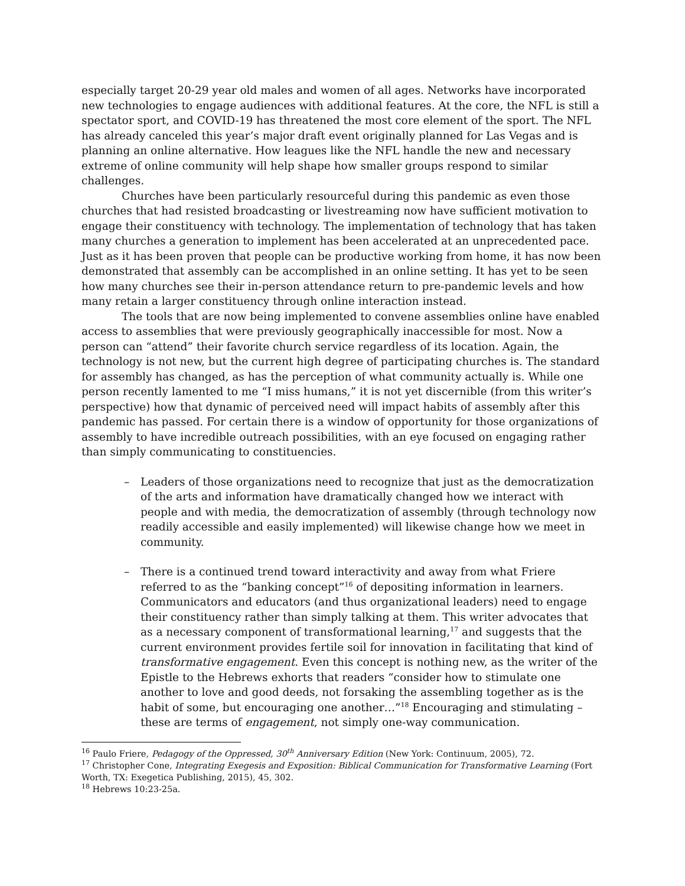especially target 20-29 year old males and women of all ages. Networks have incorporated new technologies to engage audiences with additional features. At the core, the NFL is still a spectator sport, and COVID-19 has threatened the most core element of the sport. The NFL has already canceled this year’s major draft event originally planned for Las Vegas and is planning an online alternative. How leagues like the NFL handle the new and necessary extreme of online community will help shape how smaller groups respond to similar challenges.
Churches have been particularly resourceful during this pandemic as even those churches that had resisted broadcasting or livestreaming now have sufficient motivation to engage their constituency with technology. The implementation of technology that has taken many churches a generation to implement has been accelerated at an unprecedented pace. Just as it has been proven that people can be productive working from home, it has now been demonstrated that assembly can be accomplished in an online setting. It has yet to be seen how many churches see their in-person attendance return to pre-pandemic levels and how many retain a larger constituency through online interaction instead.
The tools that are now being implemented to convene assemblies online have enabled access to assemblies that were previously geographically inaccessible for most. Now a person can “attend” their favorite church service regardless of its location. Again, the technology is not new, but the current high degree of participating churches is. The standard for assembly has changed, as has the perception of what community actually is. While one person recently lamented to me “I miss humans,” it is not yet discernible (from this writer’s perspective) how that dynamic of perceived need will impact habits of assembly after this pandemic has passed. For certain there is a window of opportunity for those organizations of assembly to have incredible outreach possibilities, with an eye focused on engaging rather than simply communicating to constituencies.
– Leaders of those organizations need to recognize that just as the democratization of the arts and information have dramatically changed how we interact with people and with media, the democratization of assembly (through technology now readily accessible and easily implemented) will likewise change how we meet in community.
– There is a continued trend toward interactivity and away from what Friere referred to as the “banking concept”<sup>16</sup> of depositing information in learners. Communicators and educators (and thus organizational leaders) need to engage their constituency rather than simply talking at them. This writer advocates that as a necessary component of transformational learning,<sup>17</sup> and suggests that the current environment provides fertile soil for innovation in facilitating that kind of transformative engagement. Even this concept is nothing new, as the writer of the Epistle to the Hebrews exhorts that readers “consider how to stimulate one another to love and good deeds, not forsaking the assembling together as is the habit of some, but encouraging one another…”<sup>18</sup> Encouraging and stimulating – these are terms of engagement, not simply one-way communication.
<sup>16</sup> Paulo Friere, Pedagogy of the Oppressed, 30<sup>th</sup> Anniversary Edition (New York: Continuum, 2005), 72.
<sup>17</sup> Christopher Cone, Integrating Exegesis and Exposition: Biblical Communication for Transformative Learning (Fort Worth, TX: Exegetica Publishing, 2015), 45, 302.
<sup>18</sup> Hebrews 10:23-25a.